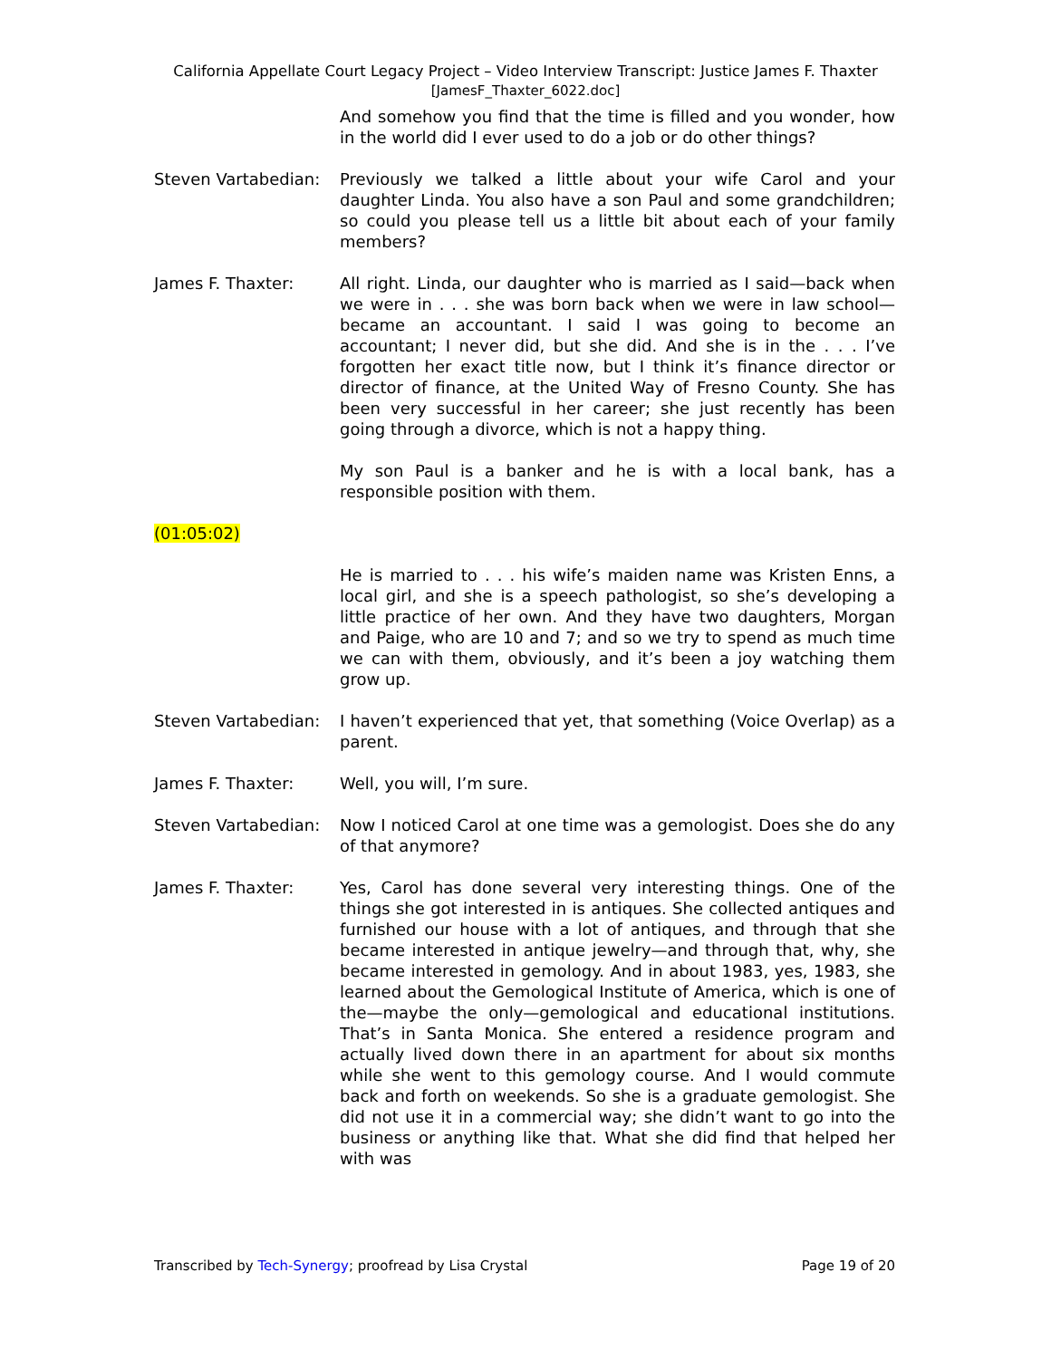California Appellate Court Legacy Project – Video Interview Transcript: Justice James F. Thaxter
[JamesF_Thaxter_6022.doc]
And somehow you find that the time is filled and you wonder, how in the world did I ever used to do a job or do other things?
Steven Vartabedian:
Previously we talked a little about your wife Carol and your daughter Linda. You also have a son Paul and some grandchildren; so could you please tell us a little bit about each of your family members?
James F. Thaxter: All right. Linda, our daughter who is married as I said—back when we were in . . . she was born back when we were in law school—became an accountant. I said I was going to become an accountant; I never did, but she did. And she is in the . . . I’ve forgotten her exact title now, but I think it’s finance director or director of finance, at the United Way of Fresno County. She has been very successful in her career; she just recently has been going through a divorce, which is not a happy thing.
My son Paul is a banker and he is with a local bank, has a responsible position with them.
(01:05:02)
He is married to . . . his wife’s maiden name was Kristen Enns, a local girl, and she is a speech pathologist, so she’s developing a little practice of her own. And they have two daughters, Morgan and Paige, who are 10 and 7; and so we try to spend as much time we can with them, obviously, and it’s been a joy watching them grow up.
Steven Vartabedian:
I haven’t experienced that yet, that something (Voice Overlap) as a parent.
James F. Thaxter: Well, you will, I’m sure.
Steven Vartabedian:
Now I noticed Carol at one time was a gemologist. Does she do any of that anymore?
James F. Thaxter: Yes, Carol has done several very interesting things. One of the things she got interested in is antiques. She collected antiques and furnished our house with a lot of antiques, and through that she became interested in antique jewelry—and through that, why, she became interested in gemology. And in about 1983, yes, 1983, she learned about the Gemological Institute of America, which is one of the—maybe the only—gemological and educational institutions. That’s in Santa Monica. She entered a residence program and actually lived down there in an apartment for about six months while she went to this gemology course. And I would commute back and forth on weekends. So she is a graduate gemologist. She did not use it in a commercial way; she didn’t want to go into the business or anything like that. What she did find that helped her with was
Transcribed by Tech-Synergy; proofread by Lisa Crystal Page 19 of 20